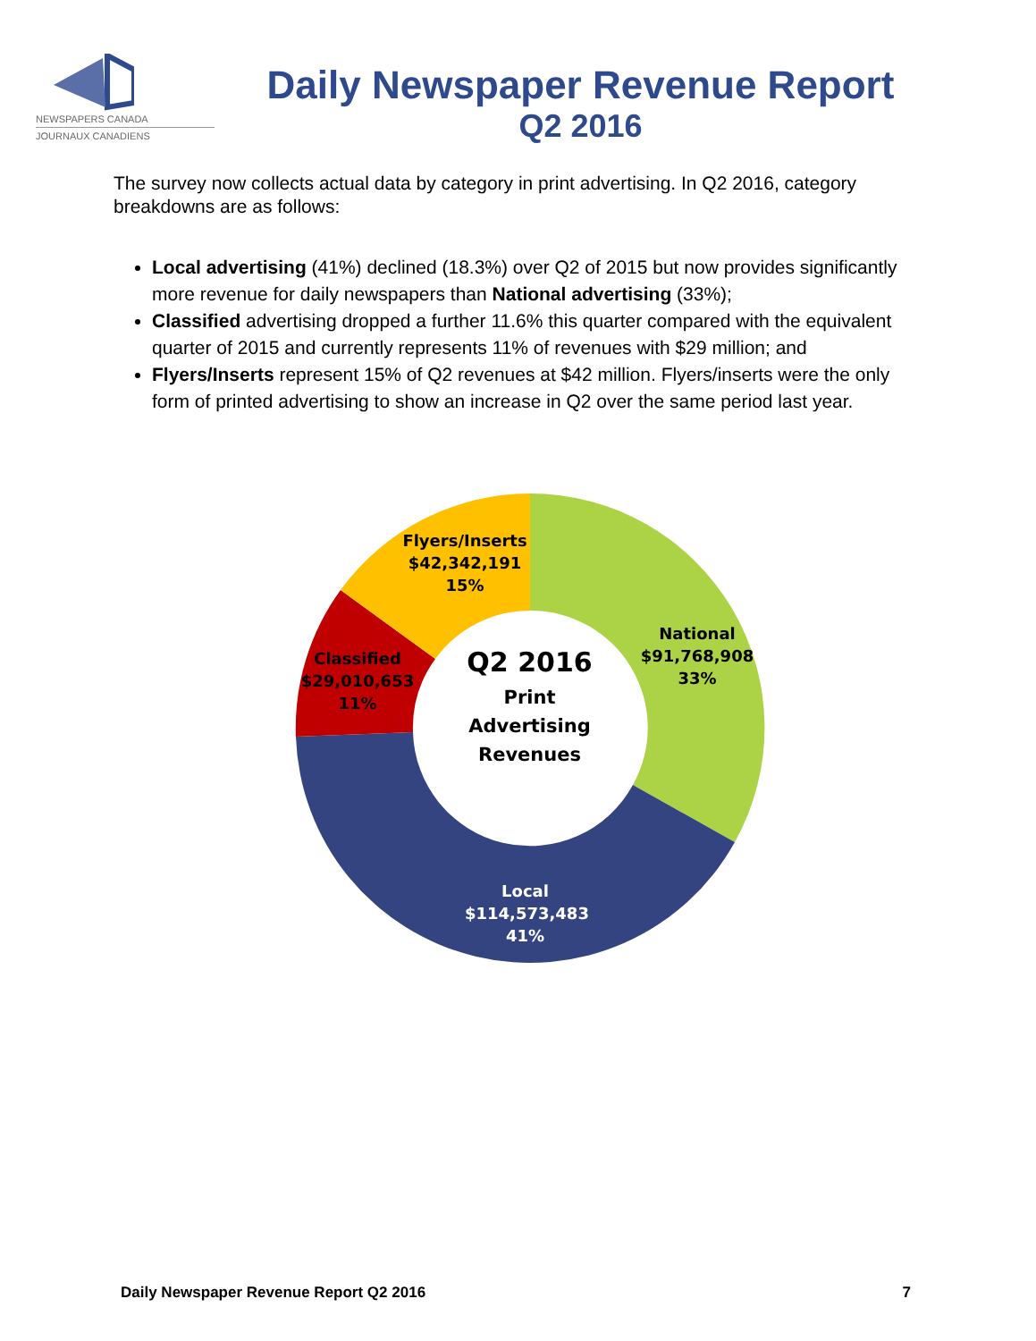NEWSPAPERS CANADA
JOURNAUX CANADIENS
Daily Newspaper Revenue Report
Q2 2016
The survey now collects actual data by category in print advertising. In Q2 2016, category breakdowns are as follows:
Local advertising (41%) declined (18.3%) over Q2 of 2015 but now provides significantly more revenue for daily newspapers than National advertising (33%);
Classified advertising dropped a further 11.6% this quarter compared with the equivalent quarter of 2015 and currently represents 11% of revenues with $29 million; and
Flyers/Inserts represent 15% of Q2 revenues at $42 million. Flyers/inserts were the only form of printed advertising to show an increase in Q2 over the same period last year.
Flyers/Inserts
$42,342,191
15%
National
$91,768,908
33%
Classified
$29,010,653
11%
Q2 2016
Print
Advertising
Revenues
Local
$114,573,483
41%
Daily Newspaper Revenue Report Q2 2016 7